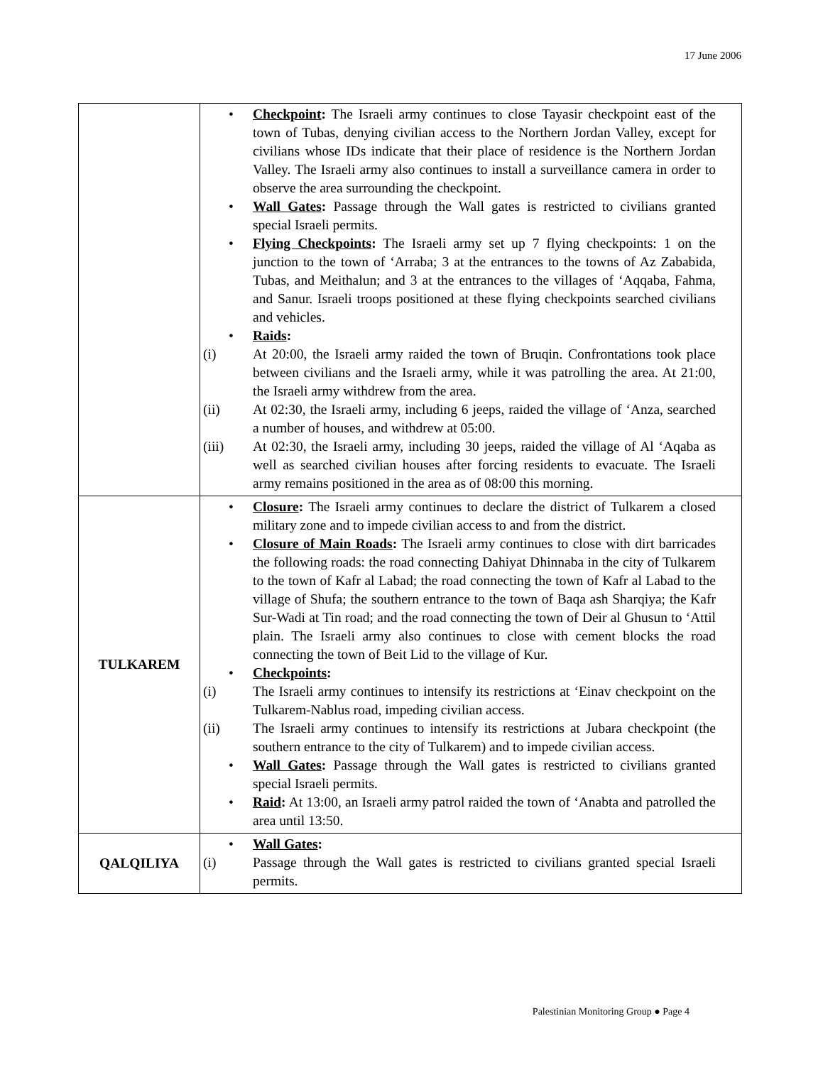17 June 2006
| | • Checkpoint : The Israeli army continues to close Tayasir checkpoint east of the town of Tubas, denying civilian access to the Northern Jordan Valley, except for civilians whose IDs indicate that their place of residence is the Northern Jordan Valley. The Israeli army also continues to install a surveillance camera in order to observe the area surrounding the checkpoint. • Wall Gates : Passage through the Wall gates is restricted to civilians granted special Israeli permits. • Flying Checkpoints : The Israeli army set up 7 flying checkpoints: 1 on the junction to the town of ‘Arraba; 3 at the entrances to the towns of Az Zababida, Tubas, and Meithalun; and 3 at the entrances to the villages of ‘Aqqaba, Fahma, and Sanur. Israeli troops positioned at these flying checkpoints searched civilians and vehicles. • Raids : (i) At 20:00, the Israeli army raided the town of Bruqin. Confrontations took place between civilians and the Israeli army, while it was patrolling the area. At 21:00, the Israeli army withdrew from the area. (ii) At 02:30, the Israeli army, including 6 jeeps, raided the village of ‘Anza, searched a number of houses, and withdrew at 05:00. (iii) At 02:30, the Israeli army, including 30 jeeps, raided the village of Al ‘Aqaba as well as searched civilian houses after forcing residents to evacuate. The Israeli army remains positioned in the area as of 08:00 this morning. |
| TULKAREM | • Closure : The Israeli army continues to declare the district of Tulkarem a closed military zone and to impede civilian access to and from the district. • Closure of Main Roads : The Israeli army continues to close with dirt barricades the following roads: the road connecting Dahiyat Dhinnaba in the city of Tulkarem to the town of Kafr al Labad; the road connecting the town of Kafr al Labad to the village of Shufa; the southern entrance to the town of Baqa ash Sharqiya; the Kafr Sur-Wadi at Tin road; and the road connecting the town of Deir al Ghusun to ‘Attil plain. The Israeli army also continues to close with cement blocks the road connecting the town of Beit Lid to the village of Kur. • Checkpoints : (i) The Israeli army continues to intensify its restrictions at ‘Einav checkpoint on the Tulkarem-Nablus road, impeding civilian access. (ii) The Israeli army continues to intensify its restrictions at Jubara checkpoint (the southern entrance to the city of Tulkarem) and to impede civilian access. • Wall Gates : Passage through the Wall gates is restricted to civilians granted special Israeli permits. • Raid : At 13:00, an Israeli army patrol raided the town of ‘Anabta and patrolled the area until 13:50. |
| QALQILIYA | • Wall Gates : (i) Passage through the Wall gates is restricted to civilians granted special Israeli permits. |
Palestinian Monitoring Group ● Page 4